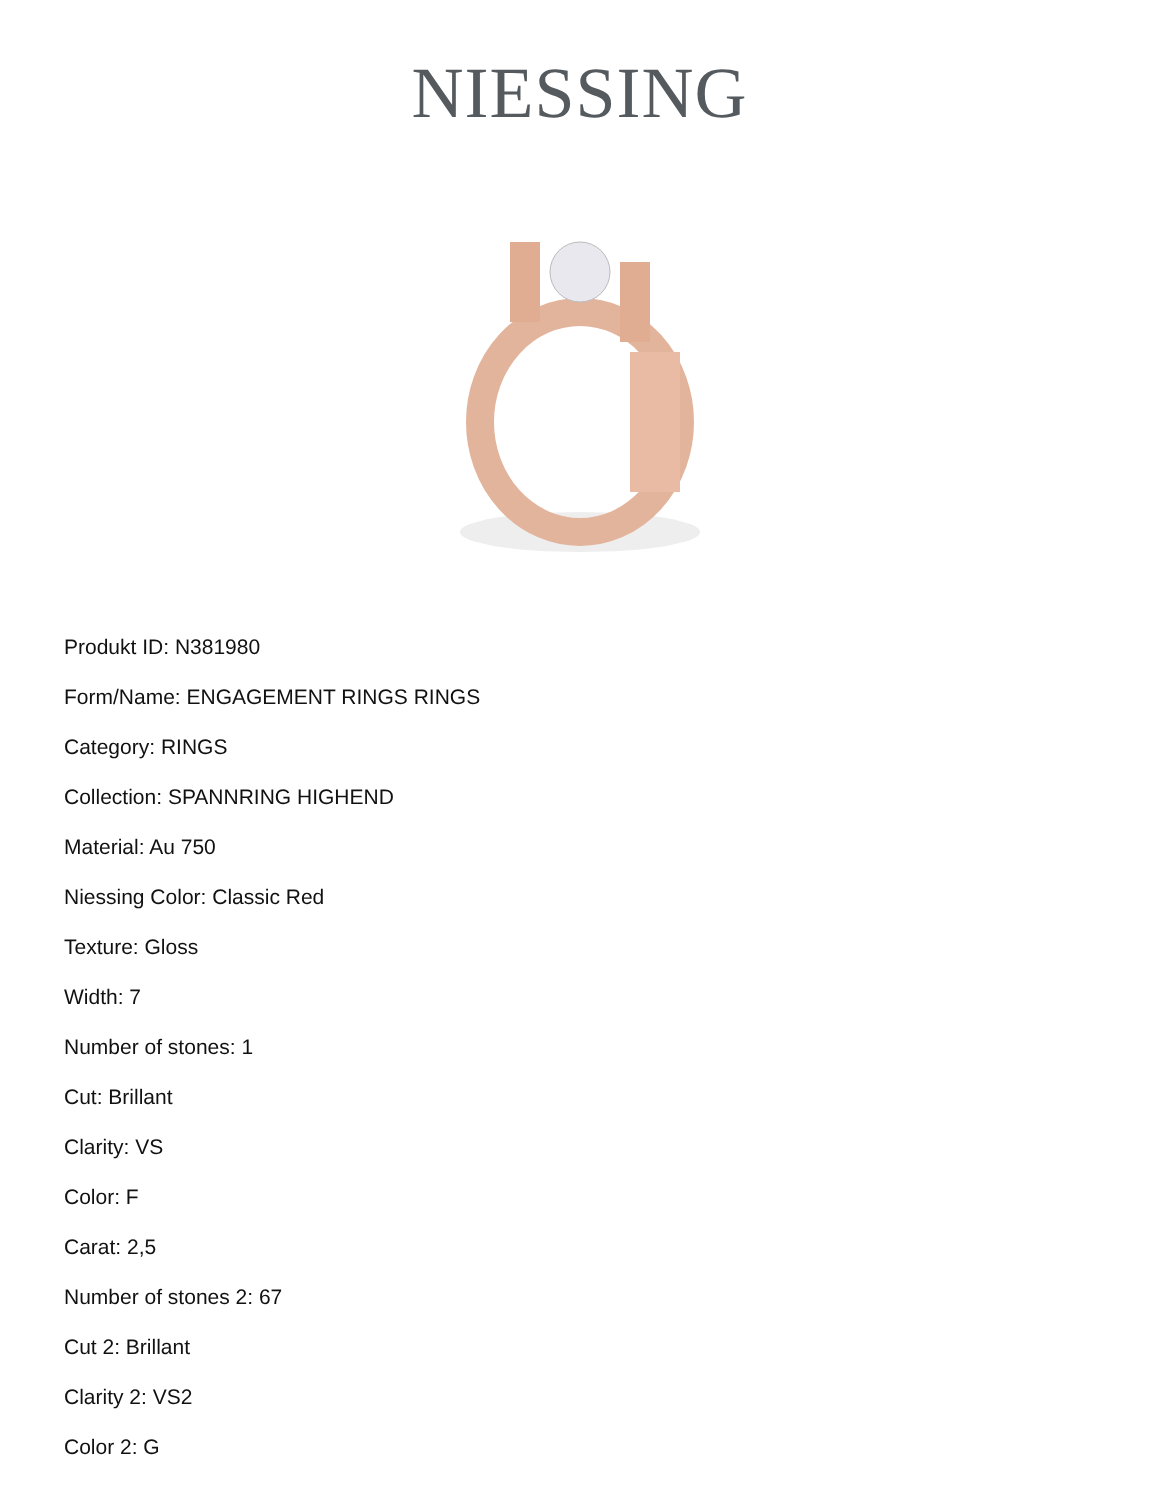NIESSING
Produkt ID: N381980
Form/Name: ENGAGEMENT RINGS RINGS
Category: RINGS
Collection: SPANNRING HIGHEND
Material: Au 750
Niessing Color: Classic Red
Texture: Gloss
Width: 7
Number of stones: 1
Cut: Brillant
Clarity: VS
Color: F
Carat: 2,5
Number of stones 2: 67
Cut 2: Brillant
Clarity 2: VS2
Color 2: G